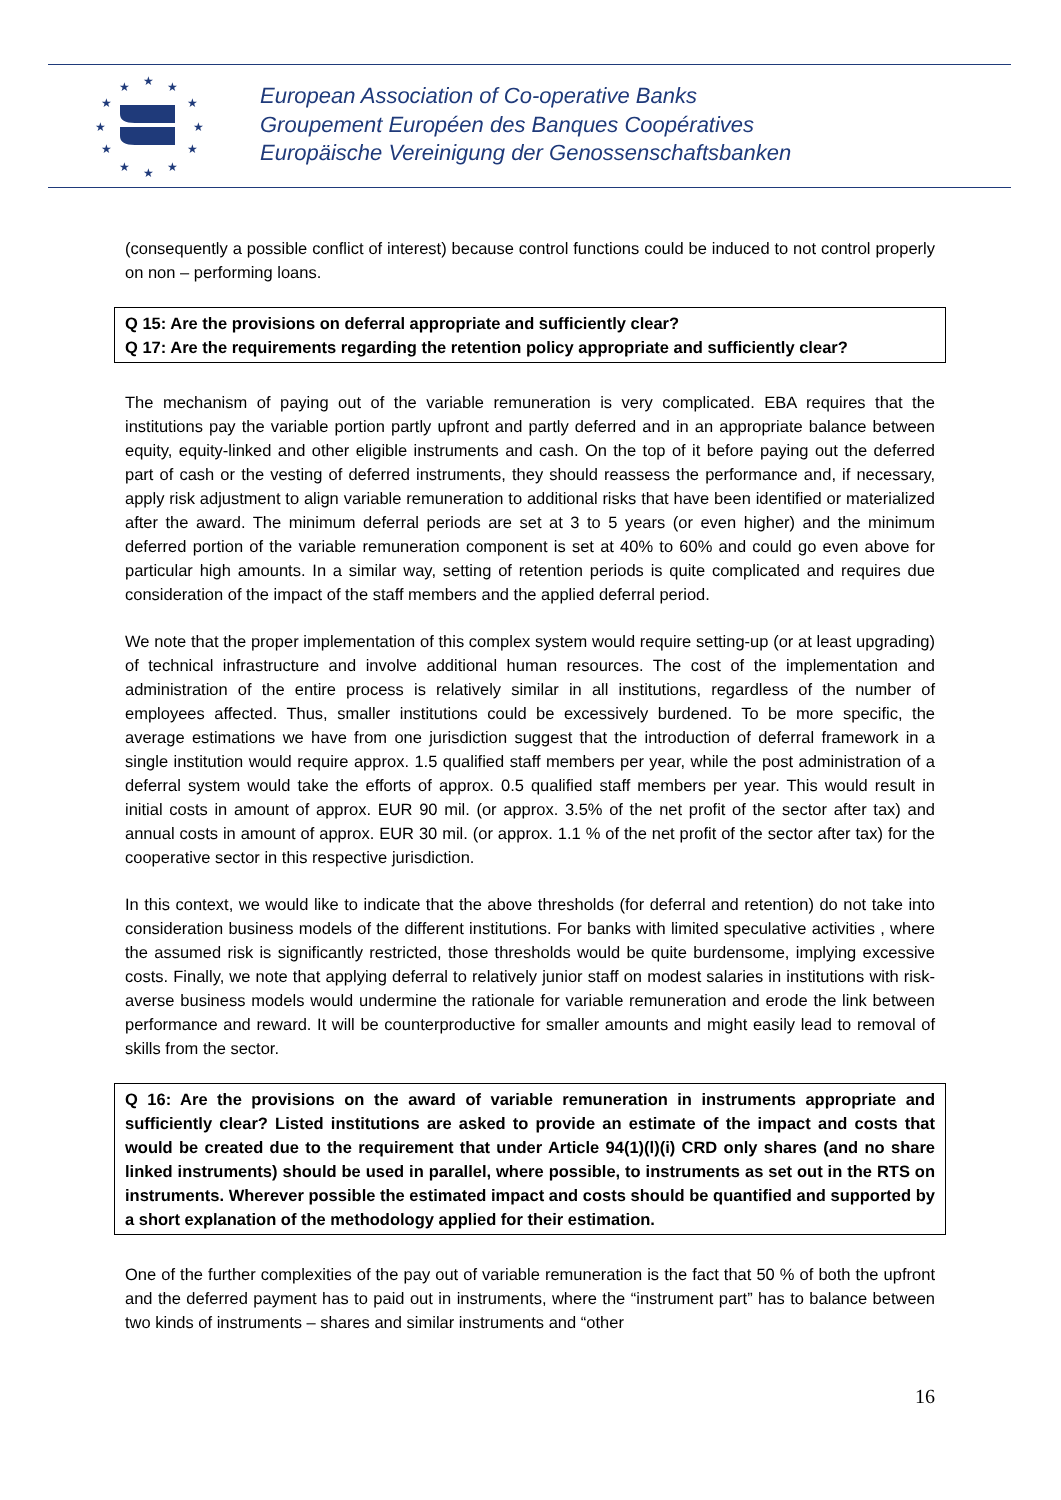★
★
★
★
★
★
★
★
★
★
★
★
European Association of Co-operative Banks
Groupement Européen des Banques Coopératives
Europäische Vereinigung der Genossenschaftsbanken
(consequently a possible conflict of interest) because control functions could be induced to not control properly on non – performing loans.
Q 15: Are the provisions on deferral appropriate and sufficiently clear?
Q 17: Are the requirements regarding the retention policy appropriate and sufficiently clear?
The mechanism of paying out of the variable remuneration is very complicated. EBA requires that the institutions pay the variable portion partly upfront and partly deferred and in an appropriate balance between equity, equity-linked and other eligible instruments and cash. On the top of it before paying out the deferred part of cash or the vesting of deferred instruments, they should reassess the performance and, if necessary, apply risk adjustment to align variable remuneration to additional risks that have been identified or materialized after the award. The minimum deferral periods are set at 3 to 5 years (or even higher) and the minimum deferred portion of the variable remuneration component is set at 40% to 60% and could go even above for particular high amounts. In a similar way, setting of retention periods is quite complicated and requires due consideration of the impact of the staff members and the applied deferral period.
We note that the proper implementation of this complex system would require setting-up (or at least upgrading) of technical infrastructure and involve additional human resources. The cost of the implementation and administration of the entire process is relatively similar in all institutions, regardless of the number of employees affected. Thus, smaller institutions could be excessively burdened. To be more specific, the average estimations we have from one jurisdiction suggest that the introduction of deferral framework in a single institution would require approx. 1.5 qualified staff members per year, while the post administration of a deferral system would take the efforts of approx. 0.5 qualified staff members per year. This would result in initial costs in amount of approx. EUR 90 mil. (or approx. 3.5% of the net profit of the sector after tax) and annual costs in amount of approx. EUR 30 mil. (or approx. 1.1 % of the net profit of the sector after tax) for the cooperative sector in this respective jurisdiction.
In this context, we would like to indicate that the above thresholds (for deferral and retention) do not take into consideration business models of the different institutions. For banks with limited speculative activities , where the assumed risk is significantly restricted, those thresholds would be quite burdensome, implying excessive costs. Finally, we note that applying deferral to relatively junior staff on modest salaries in institutions with risk-averse business models would undermine the rationale for variable remuneration and erode the link between performance and reward. It will be counterproductive for smaller amounts and might easily lead to removal of skills from the sector.
Q 16: Are the provisions on the award of variable remuneration in instruments appropriate and sufficiently clear? Listed institutions are asked to provide an estimate of the impact and costs that would be created due to the requirement that under Article 94(1)(l)(i) CRD only shares (and no share linked instruments) should be used in parallel, where possible, to instruments as set out in the RTS on instruments. Wherever possible the estimated impact and costs should be quantified and supported by a short explanation of the methodology applied for their estimation.
One of the further complexities of the pay out of variable remuneration is the fact that 50 % of both the upfront and the deferred payment has to paid out in instruments, where the “instrument part” has to balance between two kinds of instruments – shares and similar instruments and “other
16